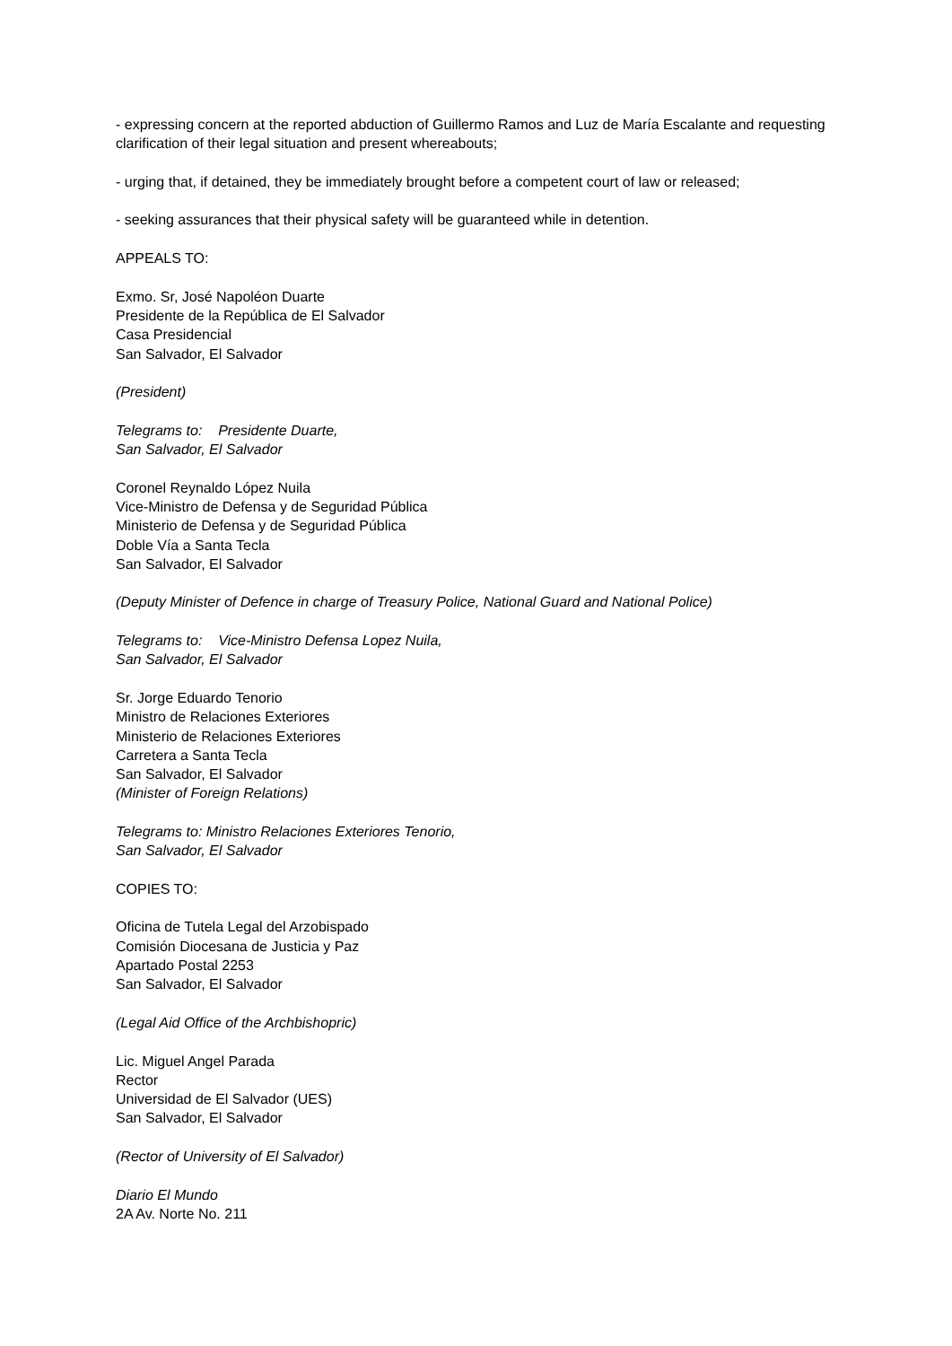- expressing concern at the reported abduction of Guillermo Ramos and Luz de María Escalante and requesting clarification of their legal situation and present whereabouts;
- urging that, if detained, they be immediately brought before a competent court of law or released;
- seeking assurances that their physical safety will be guaranteed while in detention.
APPEALS TO:
Exmo. Sr, José Napoléon Duarte
Presidente de la República de El Salvador
Casa Presidencial
San Salvador, El Salvador
(President)
Telegrams to: Presidente Duarte,
San Salvador, El Salvador
Coronel Reynaldo López Nuila
Vice-Ministro de Defensa y de Seguridad Pública
Ministerio de Defensa y de Seguridad Pública
Doble Vía a Santa Tecla
San Salvador, El Salvador
(Deputy Minister of Defence in charge of Treasury Police, National Guard and National Police)
Telegrams to: Vice-Ministro Defensa Lopez Nuila,
San Salvador, El Salvador
Sr. Jorge Eduardo Tenorio
Ministro de Relaciones Exteriores
Ministerio de Relaciones Exteriores
Carretera a Santa Tecla
San Salvador, El Salvador
(Minister of Foreign Relations)
Telegrams to: Ministro Relaciones Exteriores Tenorio,
San Salvador, El Salvador
COPIES TO:
Oficina de Tutela Legal del Arzobispado
Comisión Diocesana de Justicia y Paz
Apartado Postal 2253
San Salvador, El Salvador
(Legal Aid Office of the Archbishopric)
Lic. Miguel Angel Parada
Rector
Universidad de El Salvador (UES)
San Salvador, El Salvador
(Rector of University of El Salvador)
Diario El Mundo
2A Av. Norte No. 211